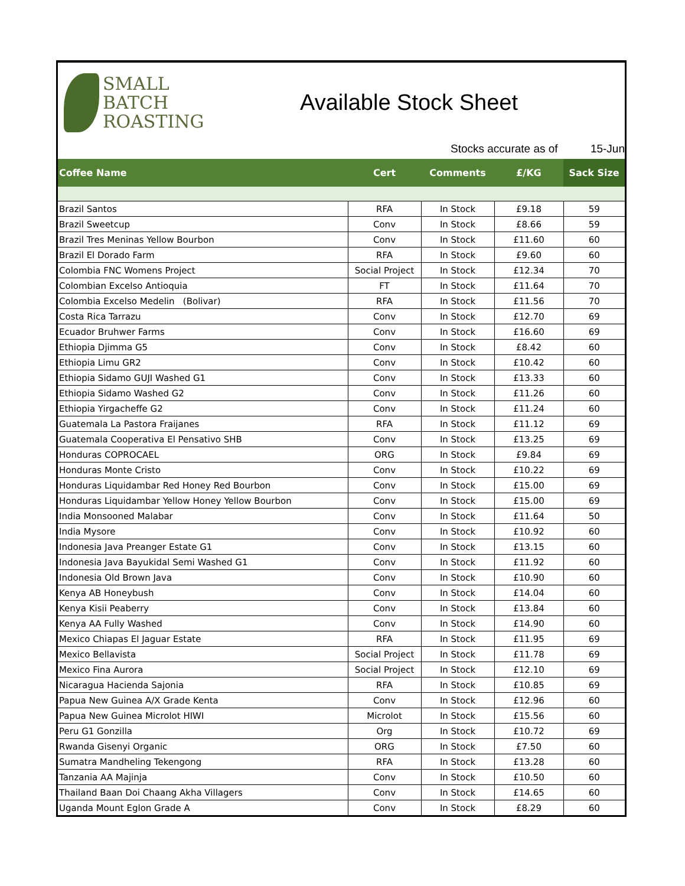SMALL
BATCH
ROASTING
Available Stock Sheet
Stocks accurate as of 15-Jun
| Coffee Name | Cert | Comments | £/KG | Sack Size |
| --- | --- | --- | --- | --- |
| Brazil Santos | RFA | In Stock | £9.18 | 59 |
| Brazil Sweetcup | Conv | In Stock | £8.66 | 59 |
| Brazil Tres Meninas Yellow Bourbon | Conv | In Stock | £11.60 | 60 |
| Brazil El Dorado Farm | RFA | In Stock | £9.60 | 60 |
| Colombia FNC Womens Project | Social Project | In Stock | £12.34 | 70 |
| Colombian Excelso Antioquia | FT | In Stock | £11.64 | 70 |
| Colombia Excelso Medelin (Bolivar) | RFA | In Stock | £11.56 | 70 |
| Costa Rica Tarrazu | Conv | In Stock | £12.70 | 69 |
| Ecuador Bruhwer Farms | Conv | In Stock | £16.60 | 69 |
| Ethiopia Djimma G5 | Conv | In Stock | £8.42 | 60 |
| Ethiopia Limu GR2 | Conv | In Stock | £10.42 | 60 |
| Ethiopia Sidamo GUJI Washed G1 | Conv | In Stock | £13.33 | 60 |
| Ethiopia Sidamo Washed G2 | Conv | In Stock | £11.26 | 60 |
| Ethiopia Yirgacheffe G2 | Conv | In Stock | £11.24 | 60 |
| Guatemala La Pastora Fraijanes | RFA | In Stock | £11.12 | 69 |
| Guatemala Cooperativa El Pensativo SHB | Conv | In Stock | £13.25 | 69 |
| Honduras COPROCAEL | ORG | In Stock | £9.84 | 69 |
| Honduras Monte Cristo | Conv | In Stock | £10.22 | 69 |
| Honduras Liquidambar Red Honey Red Bourbon | Conv | In Stock | £15.00 | 69 |
| Honduras Liquidambar Yellow Honey Yellow Bourbon | Conv | In Stock | £15.00 | 69 |
| India Monsooned Malabar | Conv | In Stock | £11.64 | 50 |
| India Mysore | Conv | In Stock | £10.92 | 60 |
| Indonesia Java Preanger Estate G1 | Conv | In Stock | £13.15 | 60 |
| Indonesia Java Bayukidal Semi Washed G1 | Conv | In Stock | £11.92 | 60 |
| Indonesia Old Brown Java | Conv | In Stock | £10.90 | 60 |
| Kenya AB Honeybush | Conv | In Stock | £14.04 | 60 |
| Kenya Kisii Peaberry | Conv | In Stock | £13.84 | 60 |
| Kenya AA Fully Washed | Conv | In Stock | £14.90 | 60 |
| Mexico Chiapas El Jaguar Estate | RFA | In Stock | £11.95 | 69 |
| Mexico Bellavista | Social Project | In Stock | £11.78 | 69 |
| Mexico Fina Aurora | Social Project | In Stock | £12.10 | 69 |
| Nicaragua Hacienda Sajonia | RFA | In Stock | £10.85 | 69 |
| Papua New Guinea A/X Grade Kenta | Conv | In Stock | £12.96 | 60 |
| Papua New Guinea Microlot HIWI | Microlot | In Stock | £15.56 | 60 |
| Peru G1 Gonzilla | Org | In Stock | £10.72 | 69 |
| Rwanda Gisenyi Organic | ORG | In Stock | £7.50 | 60 |
| Sumatra Mandheling Tekengong | RFA | In Stock | £13.28 | 60 |
| Tanzania AA Majinja | Conv | In Stock | £10.50 | 60 |
| Thailand Baan Doi Chaang Akha Villagers | Conv | In Stock | £14.65 | 60 |
| Uganda Mount Eglon Grade A | Conv | In Stock | £8.29 | 60 |